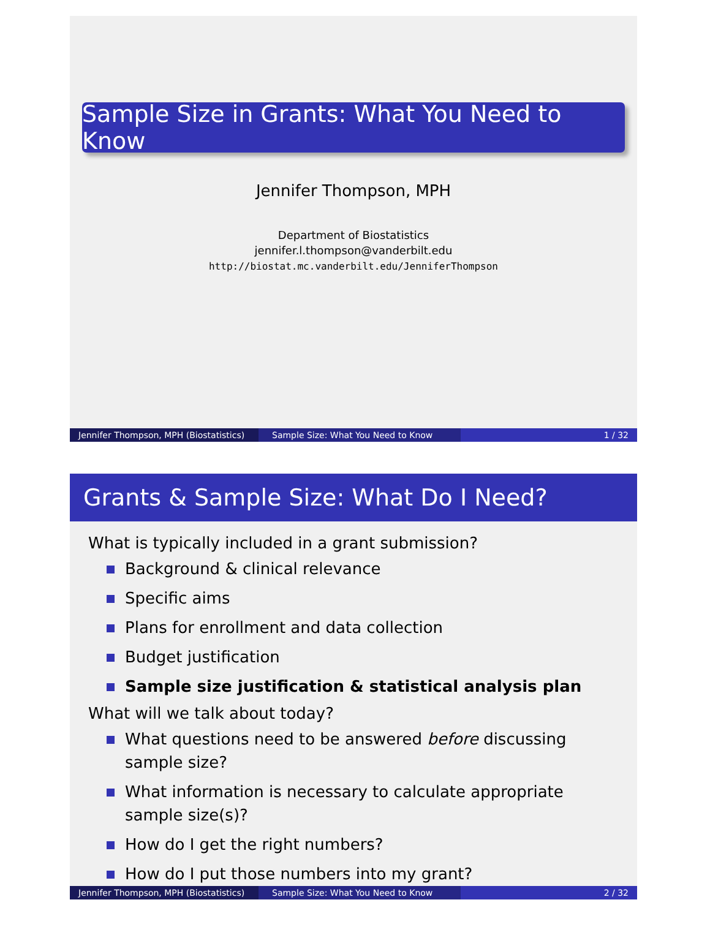Sample Size in Grants: What You Need to Know
Jennifer Thompson, MPH
Department of Biostatistics
jennifer.l.thompson@vanderbilt.edu
http://biostat.mc.vanderbilt.edu/JenniferThompson
Jennifer Thompson, MPH (Biostatistics)
Sample Size: What You Need to Know 1 / 32
Grants & Sample Size: What Do I Need?
What is typically included in a grant submission?
Background & clinical relevance
Specific aims
Plans for enrollment and data collection
Budget justification
Sample size justification & statistical analysis plan
What will we talk about today?
What questions need to be answered before discussing sample size?
What information is necessary to calculate appropriate sample size(s)?
How do I get the right numbers?
How do I put those numbers into my grant?
Jennifer Thompson, MPH (Biostatistics)
Sample Size: What You Need to Know 2 / 32